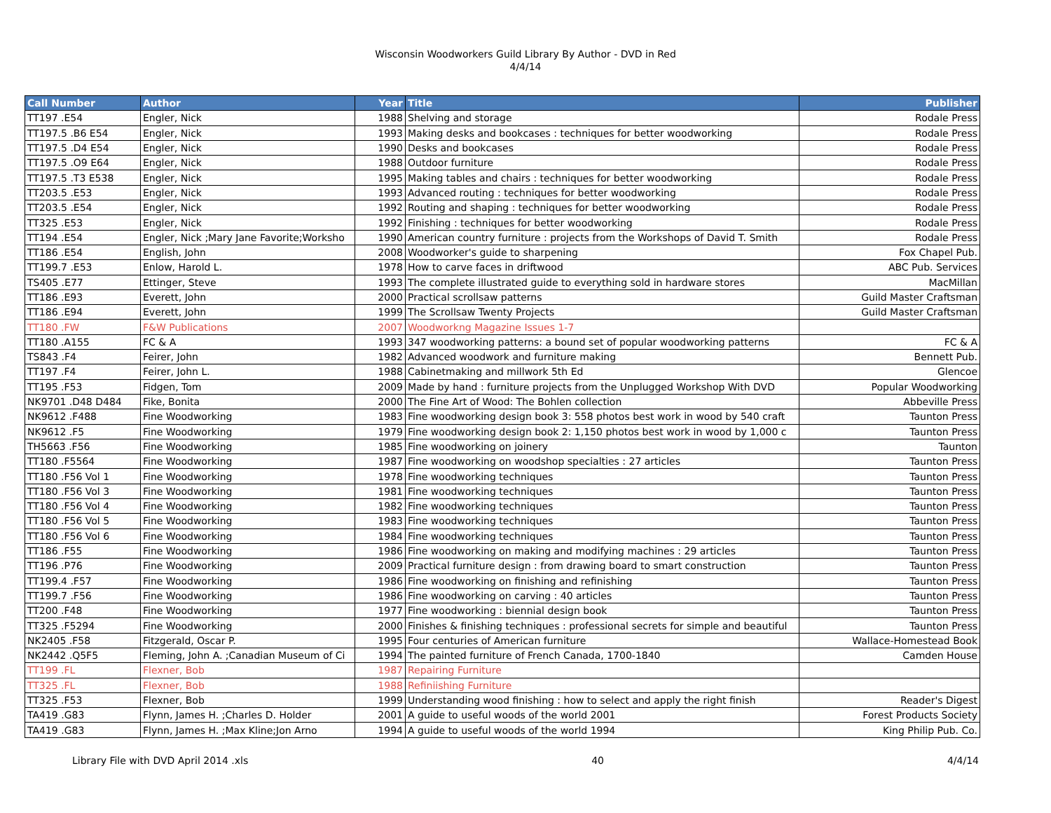Wisconsin Woodworkers Guild Library By Author - DVD in Red
4/4/14
| Call Number | Author | Year | Title | Publisher |
| --- | --- | --- | --- | --- |
| TT197 .E54 | Engler, Nick | 1988 | Shelving and storage | Rodale Press |
| TT197.5 .B6 E54 | Engler, Nick | 1993 | Making desks and bookcases : techniques for better woodworking | Rodale Press |
| TT197.5 .D4 E54 | Engler, Nick | 1990 | Desks and bookcases | Rodale Press |
| TT197.5 .O9 E64 | Engler, Nick | 1988 | Outdoor furniture | Rodale Press |
| TT197.5 .T3 E538 | Engler, Nick | 1995 | Making tables and chairs : techniques for better woodworking | Rodale Press |
| TT203.5 .E53 | Engler, Nick | 1993 | Advanced routing : techniques for better woodworking | Rodale Press |
| TT203.5 .E54 | Engler, Nick | 1992 | Routing and shaping : techniques for better woodworking | Rodale Press |
| TT325 .E53 | Engler, Nick | 1992 | Finishing : techniques for better woodworking | Rodale Press |
| TT194 .E54 | Engler, Nick ;Mary Jane Favorite;Worksho | 1990 | American country furniture : projects from the Workshops of David T. Smith | Rodale Press |
| TT186 .E54 | English, John | 2008 | Woodworker's guide to sharpening | Fox Chapel Pub. |
| TT199.7 .E53 | Enlow, Harold L. | 1978 | How to carve faces in driftwood | ABC Pub. Services |
| TS405 .E77 | Ettinger, Steve | 1993 | The complete illustrated guide to everything sold in hardware stores | MacMillan |
| TT186 .E93 | Everett, John | 2000 | Practical scrollsaw patterns | Guild Master Craftsman |
| TT186 .E94 | Everett, John | 1999 | The Scrollsaw Twenty Projects | Guild Master Craftsman |
| TT180 .FW | F&W Publications | 2007 | Woodworkng Magazine Issues 1-7 | |
| TT180 .A155 | FC & A | 1993 | 347 woodworking patterns: a bound set of popular woodworking patterns | FC & A |
| TS843 .F4 | Feirer, John | 1982 | Advanced woodwork and furniture making | Bennett Pub. |
| TT197 .F4 | Feirer, John L. | 1988 | Cabinetmaking and millwork 5th Ed | Glencoe |
| TT195 .F53 | Fidgen, Tom | 2009 | Made by hand : furniture projects from the Unplugged Workshop With DVD | Popular Woodworking |
| NK9701 .D48 D484 | Fike, Bonita | 2000 | The Fine Art of Wood: The Bohlen collection | Abbeville Press |
| NK9612 .F488 | Fine Woodworking | 1983 | Fine woodworking design book 3: 558 photos best work in wood by 540 craft | Taunton Press |
| NK9612 .F5 | Fine Woodworking | 1979 | Fine woodworking design book 2: 1,150 photos best work in wood by 1,000 c | Taunton Press |
| TH5663 .F56 | Fine Woodworking | 1985 | Fine woodworking on joinery | Taunton |
| TT180 .F5564 | Fine Woodworking | 1987 | Fine woodworking on woodshop specialties : 27 articles | Taunton Press |
| TT180 .F56 Vol 1 | Fine Woodworking | 1978 | Fine woodworking techniques | Taunton Press |
| TT180 .F56 Vol 3 | Fine Woodworking | 1981 | Fine woodworking techniques | Taunton Press |
| TT180 .F56 Vol 4 | Fine Woodworking | 1982 | Fine woodworking techniques | Taunton Press |
| TT180 .F56 Vol 5 | Fine Woodworking | 1983 | Fine woodworking techniques | Taunton Press |
| TT180 .F56 Vol 6 | Fine Woodworking | 1984 | Fine woodworking techniques | Taunton Press |
| TT186 .F55 | Fine Woodworking | 1986 | Fine woodworking on making and modifying machines : 29 articles | Taunton Press |
| TT196 .P76 | Fine Woodworking | 2009 | Practical furniture design : from drawing board to smart construction | Taunton Press |
| TT199.4 .F57 | Fine Woodworking | 1986 | Fine woodworking on finishing and refinishing | Taunton Press |
| TT199.7 .F56 | Fine Woodworking | 1986 | Fine woodworking on carving : 40 articles | Taunton Press |
| TT200 .F48 | Fine Woodworking | 1977 | Fine woodworking : biennial design book | Taunton Press |
| TT325 .F5294 | Fine Woodworking | 2000 | Finishes & finishing techniques : professional secrets for simple and beautiful | Taunton Press |
| NK2405 .F58 | Fitzgerald, Oscar P. | 1995 | Four centuries of American furniture | Wallace-Homestead Book |
| NK2442 .Q5F5 | Fleming, John A. ;Canadian Museum of Ci | 1994 | The painted furniture of French Canada, 1700-1840 | Camden House |
| TT199 .FL | Flexner, Bob | 1987 | Repairing Furniture | |
| TT325 .FL | Flexner, Bob | 1988 | Refiniishing Furniture | |
| TT325 .F53 | Flexner, Bob | 1999 | Understanding wood finishing : how to select and apply the right finish | Reader's Digest |
| TA419 .G83 | Flynn, James H. ;Charles D. Holder | 2001 | A guide to useful woods of the world 2001 | Forest Products Society |
| TA419 .G83 | Flynn, James H. ;Max Kline;Jon Arno | 1994 | A guide to useful woods of the world 1994 | King Philip Pub. Co. |
Library File with DVD April 2014 .xls 40 4/4/14